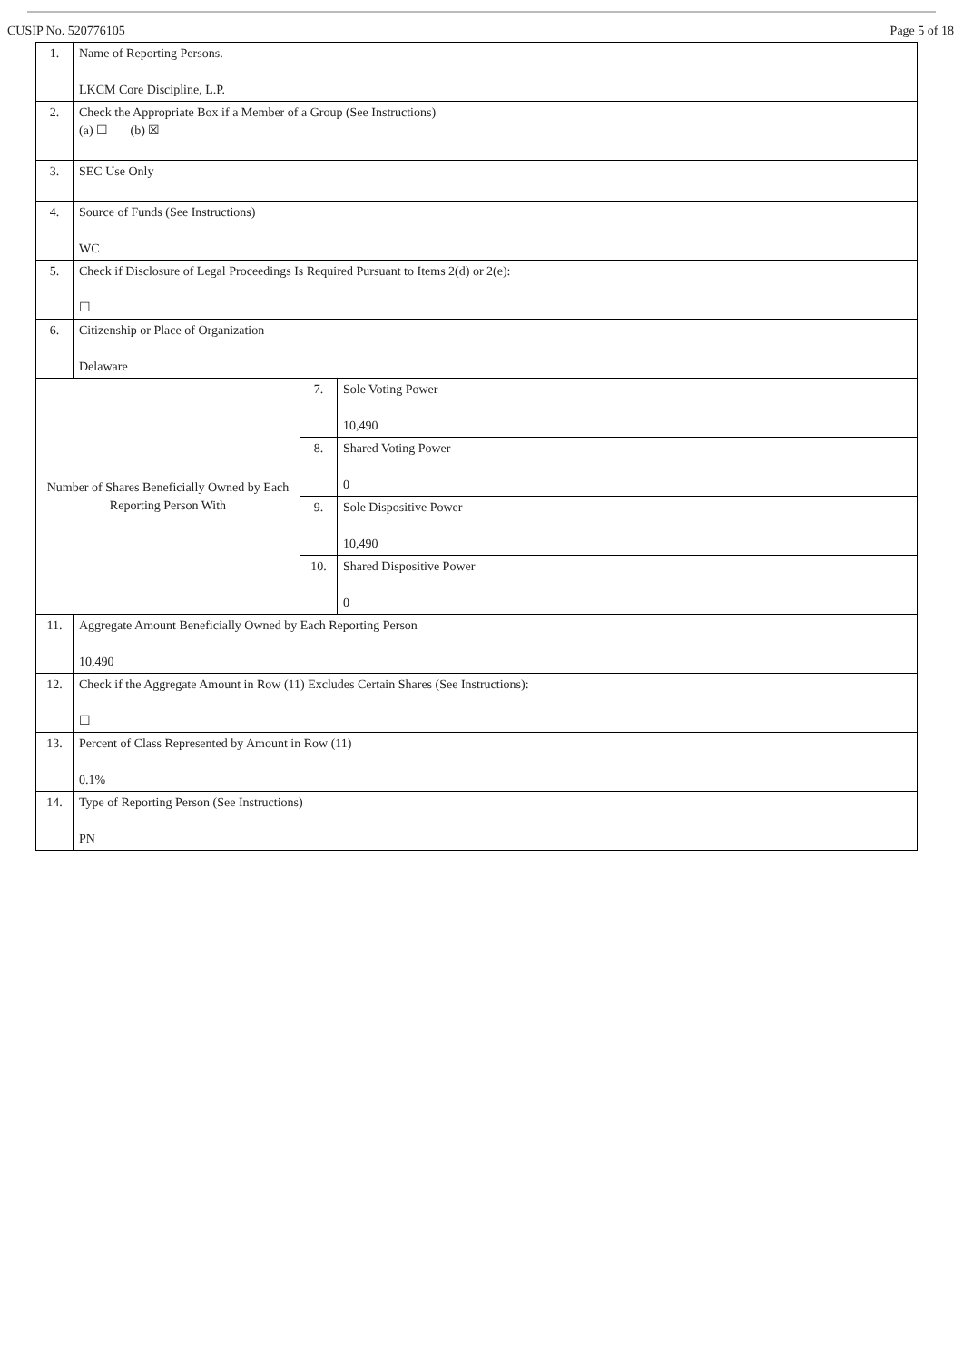CUSIP No. 520776105 Page 5 of 18
| 1. | Name of Reporting Persons. LKCM Core Discipline, L.P. | | |
| 2. | Check the Appropriate Box if a Member of a Group (See Instructions) (a) ☐ (b) ☒ | | |
| 3. | SEC Use Only | | |
| 4. | Source of Funds (See Instructions) WC | | |
| 5. | Check if Disclosure of Legal Proceedings Is Required Pursuant to Items 2(d) or 2(e): ☐ | | |
| 6. | Citizenship or Place of Organization Delaware | | |
| Number of Shares Beneficially Owned by Each Reporting Person With | | 7. | Sole Voting Power 10,490 |
| | | 8. | Shared Voting Power 0 |
| | | 9. | Sole Dispositive Power 10,490 |
| | | 10. | Shared Dispositive Power 0 |
| 11. | Aggregate Amount Beneficially Owned by Each Reporting Person 10,490 | | |
| 12. | Check if the Aggregate Amount in Row (11) Excludes Certain Shares (See Instructions): ☐ | | |
| 13. | Percent of Class Represented by Amount in Row (11) 0.1% | | |
| 14. | Type of Reporting Person (See Instructions) PN | | |